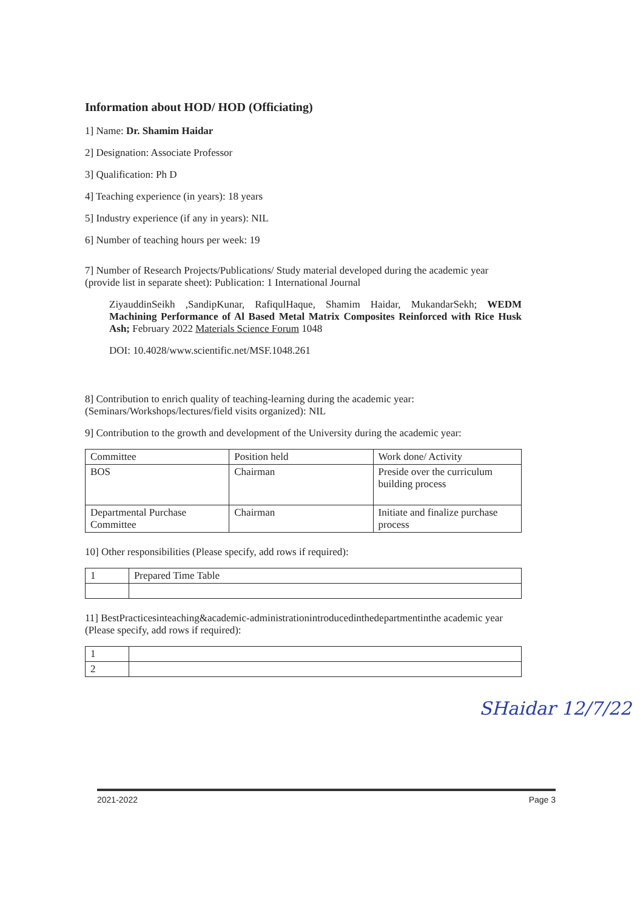Information about HOD/ HOD (Officiating)
1] Name: Dr. Shamim Haidar
2] Designation: Associate Professor
3] Qualification: Ph D
4] Teaching experience (in years): 18 years
5] Industry experience (if any in years): NIL
6] Number of teaching hours per week: 19
7] Number of Research Projects/Publications/ Study material developed during the academic year (provide list in separate sheet): Publication: 1 International Journal
ZiyauddinSeikh ,SandipKunar, RafiqulHaque, Shamim Haidar, MukandarSekh; WEDM Machining Performance of Al Based Metal Matrix Composites Reinforced with Rice Husk Ash; February 2022 Materials Science Forum 1048
DOI: 10.4028/www.scientific.net/MSF.1048.261
8] Contribution to enrich quality of teaching-learning during the academic year: (Seminars/Workshops/lectures/field visits organized): NIL
9] Contribution to the growth and development of the University during the academic year:
| Committee | Position held | Work done/ Activity |
| BOS | Chairman | Preside over the curriculum building process |
| Departmental Purchase Committee | Chairman | Initiate and finalize purchase process |
10] Other responsibilities (Please specify, add rows if required):
| 1 | Prepared Time Table |
11] BestPracticesinteaching&academic-administrationintroducedinthedepartmentinthe academic year (Please specify, add rows if required):
| 1 | |
| 2 | |
SHaidar 12/7/22
2021-2022 Page 3